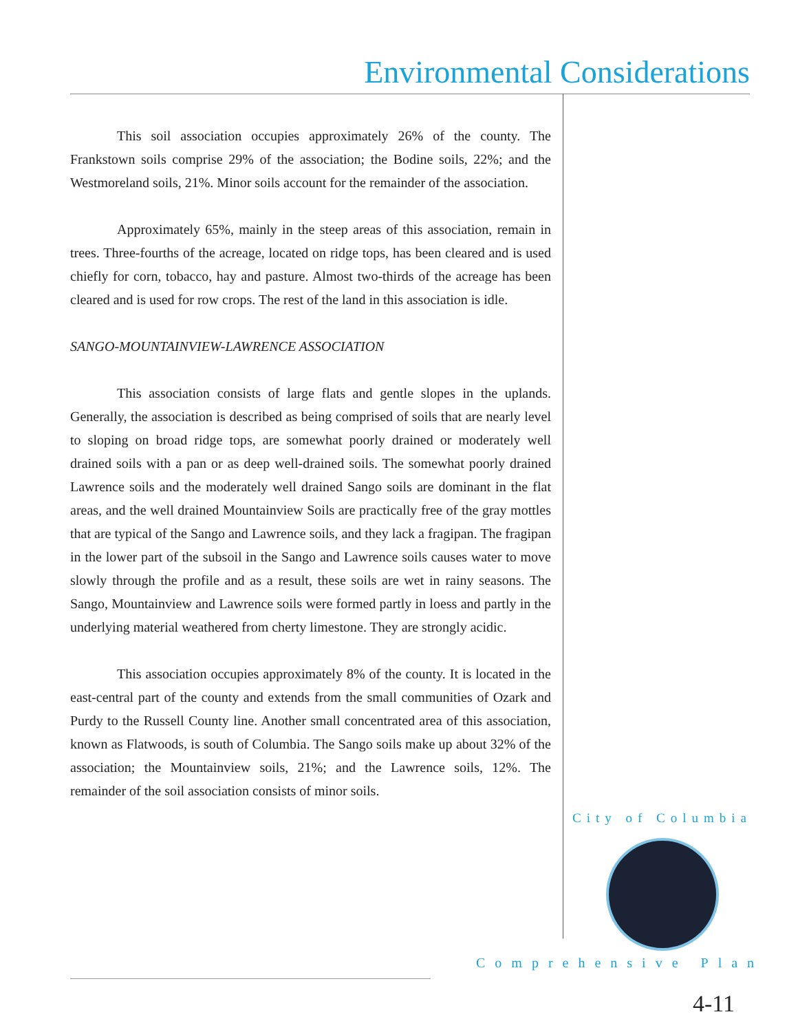Environmental Considerations
This soil association occupies approximately 26% of the county. The Frankstown soils comprise 29% of the association; the Bodine soils, 22%; and the Westmoreland soils, 21%. Minor soils account for the remainder of the association.
Approximately 65%, mainly in the steep areas of this association, remain in trees. Three-fourths of the acreage, located on ridge tops, has been cleared and is used chiefly for corn, tobacco, hay and pasture. Almost two-thirds of the acreage has been cleared and is used for row crops. The rest of the land in this association is idle.
SANGO-MOUNTAINVIEW-LAWRENCE ASSOCIATION
This association consists of large flats and gentle slopes in the uplands. Generally, the association is described as being comprised of soils that are nearly level to sloping on broad ridge tops, are somewhat poorly drained or moderately well drained soils with a pan or as deep well-drained soils. The somewhat poorly drained Lawrence soils and the moderately well drained Sango soils are dominant in the flat areas, and the well drained Mountainview Soils are practically free of the gray mottles that are typical of the Sango and Lawrence soils, and they lack a fragipan. The fragipan in the lower part of the subsoil in the Sango and Lawrence soils causes water to move slowly through the profile and as a result, these soils are wet in rainy seasons. The Sango, Mountainview and Lawrence soils were formed partly in loess and partly in the underlying material weathered from cherty limestone. They are strongly acidic.
This association occupies approximately 8% of the county. It is located in the east-central part of the county and extends from the small communities of Ozark and Purdy to the Russell County line. Another small concentrated area of this association, known as Flatwoods, is south of Columbia. The Sango soils make up about 32% of the association; the Mountainview soils, 21%; and the Lawrence soils, 12%. The remainder of the soil association consists of minor soils.
City of Columbia
Comprehensive Plan
4-11